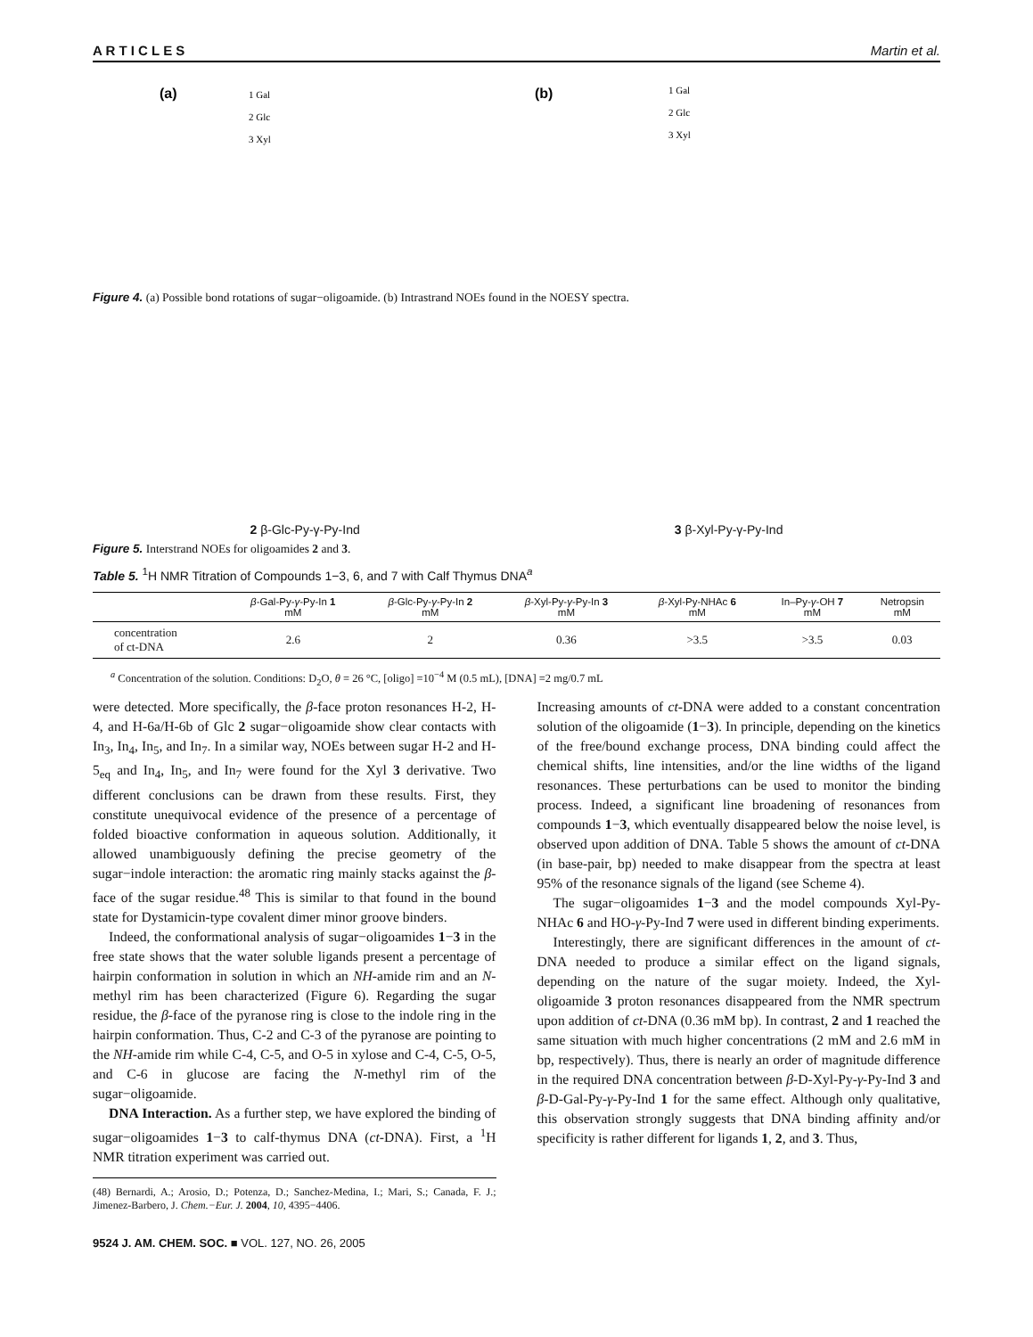A R T I C L E S Martin et al.
(a)
1 Gal
2 Glc
3 Xyl
(b)
1 Gal
2 Glc
3 Xyl
Figure 4. (a) Possible bond rotations of sugar−oligoamide. (b) Intrastrand NOEs found in the NOESY spectra.
2 β-Glc-Py-γ-Py-Ind
3 β-Xyl-Py-γ-Py-Ind
Figure 5. Interstrand NOEs for oligoamides 2 and 3.
Table 5. <sup>1</sup>H NMR Titration of Compounds 1−3, 6, and 7 with Calf Thymus DNA<sup>a</sup>
| | β -Gal-Py- γ -Py-In 1 mM | β -Glc-Py- γ -Py-In 2 mM | β -Xyl-Py- γ -Py-In 3 mM | β -Xyl-Py-NHAc 6 mM | In–Py- γ -OH 7 mM | Netropsin mM |
| --- | --- | --- | --- | --- | --- | --- |
| concentration of ct-DNA | 2.6 | 2 | 0.36 | >3.5 | >3.5 | 0.03 |
<sup>a</sup> Concentration of the solution. Conditions: D<sub>2</sub>O, θ = 26 °C, [oligo] =10<sup>−4</sup> M (0.5 mL), [DNA] =2 mg/0.7 mL
were detected. More specifically, the β-face proton resonances H-2, H-4, and H-6a/H-6b of Glc 2 sugar−oligoamide show clear contacts with In<sub>3</sub>, In<sub>4</sub>, In<sub>5</sub>, and In<sub>7</sub>. In a similar way, NOEs between sugar H-2 and H-5<sub>eq</sub> and In<sub>4</sub>, In<sub>5</sub>, and In<sub>7</sub> were found for the Xyl 3 derivative. Two different conclusions can be drawn from these results. First, they constitute unequivocal evidence of the presence of a percentage of folded bioactive conformation in aqueous solution. Additionally, it allowed unambiguously defining the precise geometry of the sugar−indole interaction: the aromatic ring mainly stacks against the β-face of the sugar residue.<sup>48</sup> This is similar to that found in the bound state for Dystamicin-type covalent dimer minor groove binders.
Indeed, the conformational analysis of sugar−oligoamides 1−3 in the free state shows that the water soluble ligands present a percentage of hairpin conformation in solution in which an NH-amide rim and an N-methyl rim has been characterized (Figure 6). Regarding the sugar residue, the β-face of the pyranose ring is close to the indole ring in the hairpin conformation. Thus, C-2 and C-3 of the pyranose are pointing to the NH-amide rim while C-4, C-5, and O-5 in xylose and C-4, C-5, O-5, and C-6 in glucose are facing the N-methyl rim of the sugar−oligoamide.
DNA Interaction. As a further step, we have explored the binding of sugar−oligoamides 1−3 to calf-thymus DNA (ct-DNA). First, a <sup>1</sup>H NMR titration experiment was carried out.
(48) Bernardi, A.; Arosio, D.; Potenza, D.; Sanchez-Medina, I.; Mari, S.; Canada, F. J.; Jimenez-Barbero, J. Chem.−Eur. J. 2004, 10, 4395−4406.
9524 J. AM. CHEM. SOC. ■ VOL. 127, NO. 26, 2005
Increasing amounts of ct-DNA were added to a constant concentration solution of the oligoamide (1−3). In principle, depending on the kinetics of the free/bound exchange process, DNA binding could affect the chemical shifts, line intensities, and/or the line widths of the ligand resonances. These perturbations can be used to monitor the binding process. Indeed, a significant line broadening of resonances from compounds 1−3, which eventually disappeared below the noise level, is observed upon addition of DNA. Table 5 shows the amount of ct-DNA (in base-pair, bp) needed to make disappear from the spectra at least 95% of the resonance signals of the ligand (see Scheme 4).
The sugar−oligoamides 1−3 and the model compounds Xyl-Py-NHAc 6 and HO-γ-Py-Ind 7 were used in different binding experiments.
Interestingly, there are significant differences in the amount of ct-DNA needed to produce a similar effect on the ligand signals, depending on the nature of the sugar moiety. Indeed, the Xyl-oligoamide 3 proton resonances disappeared from the NMR spectrum upon addition of ct-DNA (0.36 mM bp). In contrast, 2 and 1 reached the same situation with much higher concentrations (2 mM and 2.6 mM in bp, respectively). Thus, there is nearly an order of magnitude difference in the required DNA concentration between β-D-Xyl-Py-γ-Py-Ind 3 and β-D-Gal-Py-γ-Py-Ind 1 for the same effect. Although only qualitative, this observation strongly suggests that DNA binding affinity and/or specificity is rather different for ligands 1, 2, and 3. Thus,